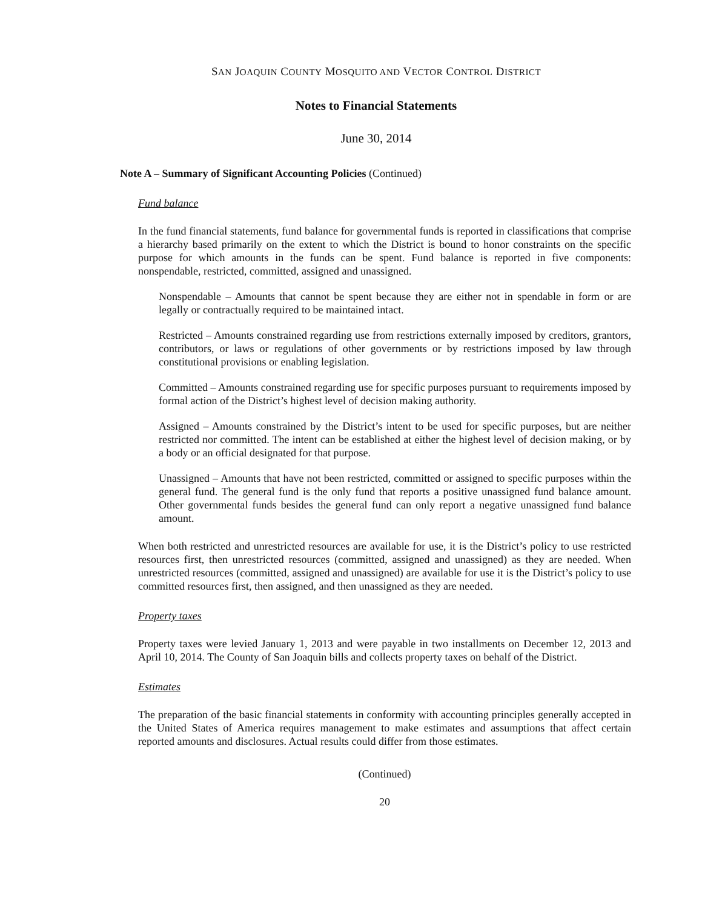SAN JOAQUIN COUNTY MOSQUITO AND VECTOR CONTROL DISTRICT
Notes to Financial Statements
June 30, 2014
Note A – Summary of Significant Accounting Policies (Continued)
Fund balance
In the fund financial statements, fund balance for governmental funds is reported in classifications that comprise a hierarchy based primarily on the extent to which the District is bound to honor constraints on the specific purpose for which amounts in the funds can be spent. Fund balance is reported in five components: nonspendable, restricted, committed, assigned and unassigned.
Nonspendable – Amounts that cannot be spent because they are either not in spendable in form or are legally or contractually required to be maintained intact.
Restricted – Amounts constrained regarding use from restrictions externally imposed by creditors, grantors, contributors, or laws or regulations of other governments or by restrictions imposed by law through constitutional provisions or enabling legislation.
Committed – Amounts constrained regarding use for specific purposes pursuant to requirements imposed by formal action of the District’s highest level of decision making authority.
Assigned – Amounts constrained by the District’s intent to be used for specific purposes, but are neither restricted nor committed. The intent can be established at either the highest level of decision making, or by a body or an official designated for that purpose.
Unassigned – Amounts that have not been restricted, committed or assigned to specific purposes within the general fund. The general fund is the only fund that reports a positive unassigned fund balance amount. Other governmental funds besides the general fund can only report a negative unassigned fund balance amount.
When both restricted and unrestricted resources are available for use, it is the District’s policy to use restricted resources first, then unrestricted resources (committed, assigned and unassigned) as they are needed. When unrestricted resources (committed, assigned and unassigned) are available for use it is the District’s policy to use committed resources first, then assigned, and then unassigned as they are needed.
Property taxes
Property taxes were levied January 1, 2013 and were payable in two installments on December 12, 2013 and April 10, 2014. The County of San Joaquin bills and collects property taxes on behalf of the District.
Estimates
The preparation of the basic financial statements in conformity with accounting principles generally accepted in the United States of America requires management to make estimates and assumptions that affect certain reported amounts and disclosures. Actual results could differ from those estimates.
(Continued)
20